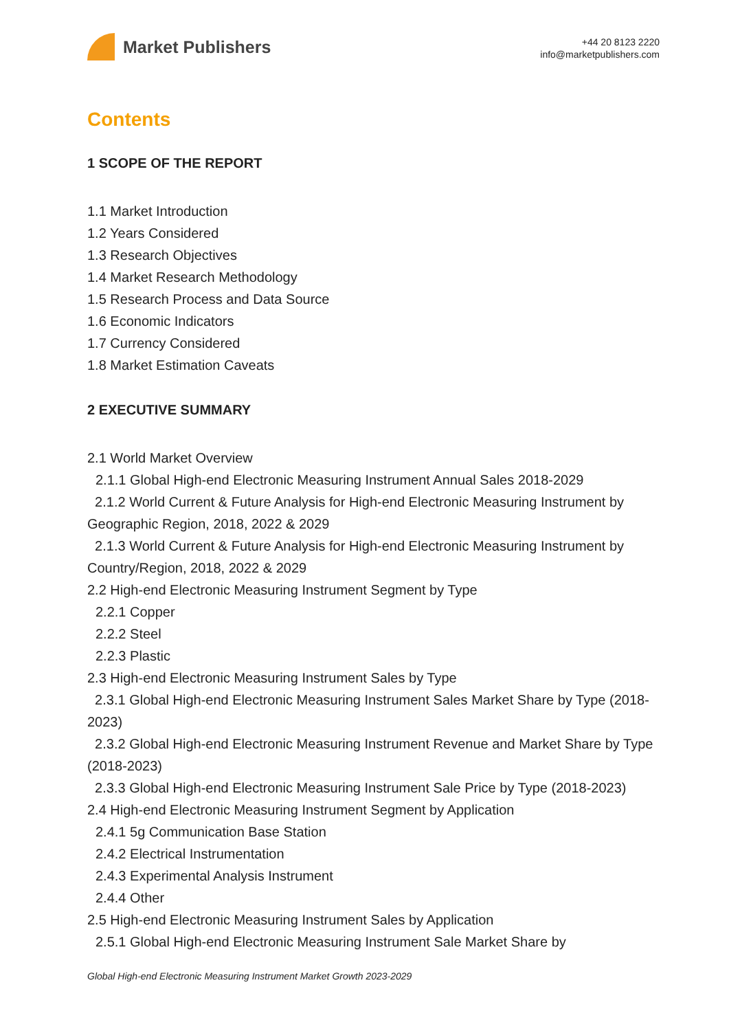Market Publishers
+44 20 8123 2220
info@marketpublishers.com
Contents
1 SCOPE OF THE REPORT
1.1 Market Introduction
1.2 Years Considered
1.3 Research Objectives
1.4 Market Research Methodology
1.5 Research Process and Data Source
1.6 Economic Indicators
1.7 Currency Considered
1.8 Market Estimation Caveats
2 EXECUTIVE SUMMARY
2.1 World Market Overview
2.1.1 Global High-end Electronic Measuring Instrument Annual Sales 2018-2029
2.1.2 World Current & Future Analysis for High-end Electronic Measuring Instrument by Geographic Region, 2018, 2022 & 2029
2.1.3 World Current & Future Analysis for High-end Electronic Measuring Instrument by Country/Region, 2018, 2022 & 2029
2.2 High-end Electronic Measuring Instrument Segment by Type
2.2.1 Copper
2.2.2 Steel
2.2.3 Plastic
2.3 High-end Electronic Measuring Instrument Sales by Type
2.3.1 Global High-end Electronic Measuring Instrument Sales Market Share by Type (2018-2023)
2.3.2 Global High-end Electronic Measuring Instrument Revenue and Market Share by Type (2018-2023)
2.3.3 Global High-end Electronic Measuring Instrument Sale Price by Type (2018-2023)
2.4 High-end Electronic Measuring Instrument Segment by Application
2.4.1 5g Communication Base Station
2.4.2 Electrical Instrumentation
2.4.3 Experimental Analysis Instrument
2.4.4 Other
2.5 High-end Electronic Measuring Instrument Sales by Application
2.5.1 Global High-end Electronic Measuring Instrument Sale Market Share by
Global High-end Electronic Measuring Instrument Market Growth 2023-2029